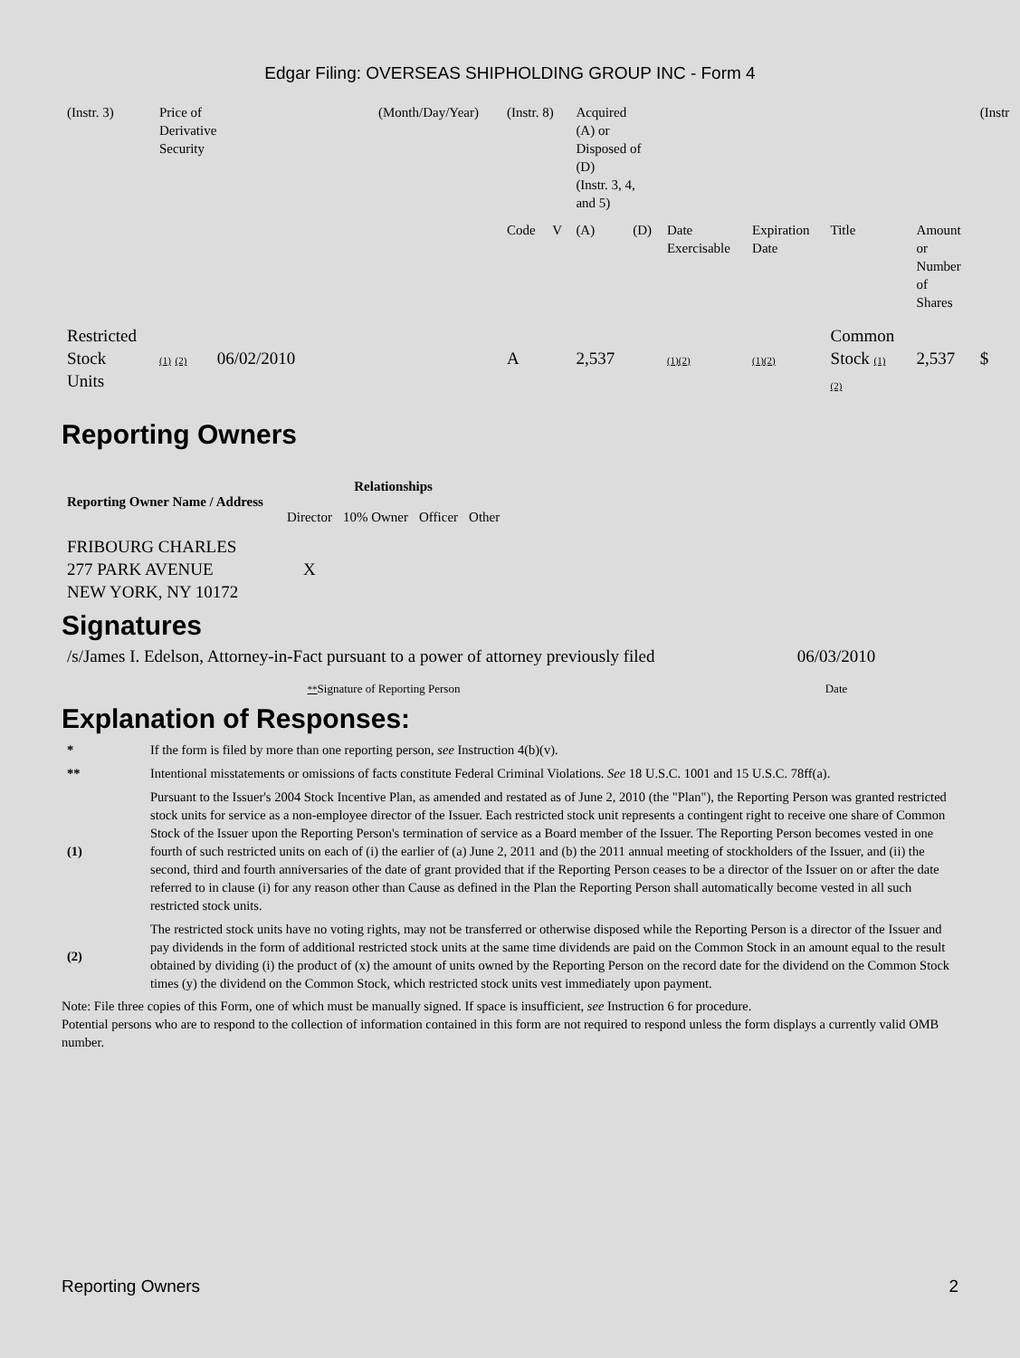Edgar Filing: OVERSEAS SHIPHOLDING GROUP INC - Form 4
| (Instr. 3) | Price of Derivative Security | (Month/Day/Year) | (Instr. 8) | | Acquired (A) or Disposed of (D) (Instr. 3, 4, and 5) | | | | | | (Instr |
| | | | Code | V | (A) | (D) | Date Exercisable | Expiration Date | Title | Amount or Number of Shares | |
| Restricted Stock Units | (1) (2) 06/02/2010 | | A | | 2,537 | | (1)(2) | (1)(2) | Common Stock (1) (2) | 2,537 | $ |
Reporting Owners
| Reporting Owner Name / Address | Relationships | | | |
| --- | --- | --- | --- | --- |
| | Director | 10% Owner | Officer | Other |
| FRIBOURG CHARLES 277 PARK AVENUE NEW YORK, NY 10172 | X | | | |
Signatures
| /s/James I. Edelson, Attorney-in-Fact pursuant to a power of attorney previously filed | 06/03/2010 |
| ** Signature of Reporting Person | Date |
Explanation of Responses:
| * | If the form is filed by more than one reporting person, see Instruction 4(b)(v). |
| ** | Intentional misstatements or omissions of facts constitute Federal Criminal Violations. See 18 U.S.C. 1001 and 15 U.S.C. 78ff(a). |
| (1) | Pursuant to the Issuer's 2004 Stock Incentive Plan, as amended and restated as of June 2, 2010 (the "Plan"), the Reporting Person was granted restricted stock units for service as a non-employee director of the Issuer. Each restricted stock unit represents a contingent right to receive one share of Common Stock of the Issuer upon the Reporting Person's termination of service as a Board member of the Issuer. The Reporting Person becomes vested in one fourth of such restricted units on each of (i) the earlier of (a) June 2, 2011 and (b) the 2011 annual meeting of stockholders of the Issuer, and (ii) the second, third and fourth anniversaries of the date of grant provided that if the Reporting Person ceases to be a director of the Issuer on or after the date referred to in clause (i) for any reason other than Cause as defined in the Plan the Reporting Person shall automatically become vested in all such restricted stock units. |
| (2) | The restricted stock units have no voting rights, may not be transferred or otherwise disposed while the Reporting Person is a director of the Issuer and pay dividends in the form of additional restricted stock units at the same time dividends are paid on the Common Stock in an amount equal to the result obtained by dividing (i) the product of (x) the amount of units owned by the Reporting Person on the record date for the dividend on the Common Stock times (y) the dividend on the Common Stock, which restricted stock units vest immediately upon payment. |
Note: File three copies of this Form, one of which must be manually signed. If space is insufficient, see Instruction 6 for procedure.
Potential persons who are to respond to the collection of information contained in this form are not required to respond unless the form displays a currently valid OMB number.
Reporting Owners 2